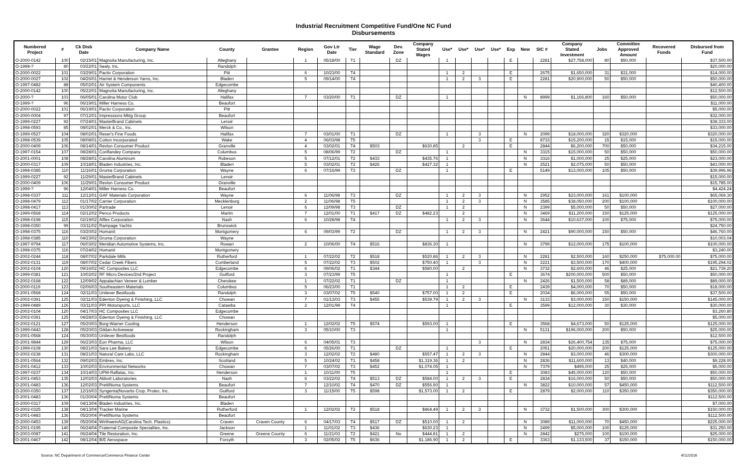Industrial Recruitment Competitive Fund/One NC Fund
Disbursements
| Numbered Project | # | Ck Disb Date | Company Name | County | Grantee | Region | Gov Ltr Date | Tier | Wage Standard | Dev. Zone | Company Stated Wages | Use* | Use* | Use* | Use* | Exp | New | SIC # | Company Stated Investment | Jobs | Committee Approved Amount | Recovered Funds | Disbursed from Fund |
| --- | --- | --- | --- | --- | --- | --- | --- | --- | --- | --- | --- | --- | --- | --- | --- | --- | --- | --- | --- | --- | --- | --- | --- |
| O-2000-0142 | 100 | 02/15/01 | Magnolia Manufacturing, Inc. | Alleghany | | 1 | 05/18/00 | T1 | | DZ | | 1 | | | | E | | 2281 | $27,758,000 | 80 | $50,000 | | $37,500.00 |
| O-1998-? | 80 | 03/22/01 | Sealy, Inc. | Randolph | | | | | | | | | | | | | | | | | | | $20,000.00 |
| O-2000-0022 | 101 | 03/29/01 | Pactiv Corporation | Pitt | | 6 | 10/23/00 | T4 | | | | 1 | 2 | | | E | | 2675 | $1,650,000 | 31 | $31,000 | | $14,000.00 |
| O-2000-0027 | 102 | 04/26/01 | Harriet & Henderson Yarns, Inc. | Bladen | | 5 | 09/14/00 | T4 | | | | 1 | 2 | 3 | | E | | 2281 | $20,900,000 | 50 | $50,000 | | $50,000.00 |
| O-1997-0482 | 88 | 05/02/01 | Air System Components | Edgecombe | | | | | | | | | | | | | | | | | | | $40,400.00 |
| O-2000-0142 | 100 | 05/22/01 | Magnolia Manufacturing, Inc. | Alleghany | | | | | | | | | | | | | | | | | | | $12,500.00 |
| O-2000-? | 103 | 06/05/01 | Carolina Motor Club | Halifax | | 7 | 03/20/00 | T1 | | DZ | | 1 | | | | | N | 8999 | $1,166,800 | 160 | $50,000 | | $50,000.00 |
| O-1999-? | 96 | 06/19/01 | Miller Harness Co. | Beaufort | | | | | | | | | | | | | | | | | | | $11,000.00 |
| O-2000-0022 | 101 | 06/19/01 | Pactiv Corporation | Pitt | | | | | | | | | | | | | | | | | | | $5,000.00 |
| O-2000-0004 | 97 | 07/12/01 | Impressions Mktg Group | Beaufort | | | | | | | | | | | | | | | | | | | $32,000.00 |
| O-1999-0227 | 92 | 07/24/01 | MasterBrand Cabinets | Lenoir | | | | | | | | | | | | | | | | | | | $38,333.00 |
| O-1998-0593 | 85 | 08/02/01 | Merck & Co., Inc. | Wilson | | | | | | | | | | | | | | | | | | | $33,000.00 |
| O-1999-0527 | 104 | 08/02/01 | Reser's Fine Foods | Halifax | | 7 | 03/01/00 | T1 | | DZ | | 1 | | 3 | | | N | 2099 | $18,000,000 | 320 | $320,000 | | $320,000.00 |
| O-1998-0539 | 105 | 08/08/01 | Cotton Incorporated | Wake | | 4 | 06/03/98 | T5 | | | | | | 3 | | E | | 8733 | $15,200,000 | 15 | $15,000 | | $15,000.00 |
| O-2000-0409 | 106 | 08/14/01 | Revlon Consumer Product | Granville | | 4 | 03/02/01 | T4 | $503 | | $630.85 | | 2 | | | E | | 2844 | $6,200,000 | 700 | $50,000 | | $34,215.00 |
| O-1997-0154 | 107 | 08/28/01 | Conflandey Company | Columbus | | 5 | 08/06/99 | T2 | | DZ | | 1 | | | | | N | 3315 | $15,000,000 | 50 | $50,000 | | $50,000.00 |
| O-2001-0001 | 108 | 08/28/01 | Carolina Aluminum | Robeson | | 5 | 07/12/01 | T2 | $433 | | $435.76 | 1 | | | | | N | 3316 | $1,000,000 | 25 | $25,000 | | $23,000.00 |
| O-2000-0317 | 109 | 10/18/01 | Bladen Industries, Inc. | Bladen | | 5 | 03/02/01 | T2 | $426 | | $427.32 | 1 | | | | | N | 2521 | $2,075,000 | 50 | $50,000 | | $43,000.00 |
| O-1998-0385 | 110 | 11/16/01 | Gruma Corporation | Wayne | | 6 | 07/16/99 | T3 | | DZ | | 1 | | | | E | | 5149 | $13,000,000 | 105 | $50,000 | | $39,996.96 |
| O-1999-0227 | 92 | 11/29/01 | MasterBrand Cabinets | Lenoir | | | | | | | | | | | | | | | | | | | $15,000.00 |
| O-2000-0409 | 106 | 11/29/01 | Revlon Consumer Product | Granville | | | | | | | | | | | | | | | | | | | $15,785.00 |
| O-1999-? | 96 | 12/04/01 | Miller Harness Co. | Beaufort | | | | | | | | | | | | | | | | | | | $4,424.24 |
| O-1998-0337 | 111 | 12/12/01 | GAF Materials Corporation | Wayne | | 6 | 11/06/98 | T3 | | DZ | | 1 | 2 | 3 | | | N | 2952 | $23,000,000 | 161 | $100,000 | | $65,069.30 |
| O-1998-0479 | 112 | 01/17/02 | Carrier Corporation | Mecklenburg | | 2 | 11/06/98 | T5 | | | | 1 | 2 | 3 | | | N | 3585 | $38,050,000 | 200 | $100,000 | | $100,000.00 |
| O-1998-0417 | 113 | 01/30/02 | Partrade | Lenoir | | 6 | 12/09/98 | T3 | | DZ | | 1 | 2 | | | | N | 2399 | $5,000,000 | 50 | $50,000 | | $27,000.00 |
| O-1999-0568 | 114 | 02/12/02 | Penco Products | Martin | | 7 | 12/01/00 | T1 | $417 | DZ | $482.23 | | 2 | | | | N | 3469 | $11,200,000 | 150 | $125,000 | | $125,000.00 |
| O-1998-0198 | 115 | 02/19/02 | Alflex Corporation | Nash | | 6 | 10/28/98 | T4 | | | | 1 | 2 | 3 | | | N | 3644 | $10,637,000 | 100 | $75,000 | | $75,000.00 |
| O-1998-0350 | 99 | 03/11/02 | Rampage Yachts | Brunswick | | | | | | | | | | | | | | | | | | | $24,750.00 |
| O-1998-0375 | 116 | 03/20/02 | Homanit | Montgomery | | 6 | 09/03/99 | T2 | | DZ | | 1 | 2 | 3 | | | N | 2421 | $90,000,000 | 150 | $50,000 | | $46,760.00 |
| O-1998-0385 | 110 | 04/23/02 | Gruma Corporation | Wayne | | | | | | | | | | | | | | | | | | | $10,003.04 |
| O-1997-9794 | 117 | 06/03/02 | Meridian Automotive Systems, Inc. | Rowan | | 2 | 10/06/00 | T4 | $516 | | $836.30 | 1 | | | | | N | 3799 | $12,000,000 | 175 | $100,000 | | $100,000.00 |
| O-1998-0375 | 116 | 07/24/02 | Homanit | Montgomery | | | | | | | | | | | | | | | | | | | $3,240.00 |
| O-2002-0244 | 118 | 08/07/02 | Parkdale Mills | Rutherford | | 1 | 07/22/02 | T2 | $518 | | $520.86 | 1 | 2 | 3 | | | N | 2281 | $2,500,000 | 160 | $250,000 | $75,000.00 | $75,000.00 |
| O-2002-0131 | 119 | 08/07/02 | Cedar Creek Fibers | Cumberland | | 5 | 07/22/02 | T3 | $502 | | $750.40 | 1 | | 3 | | | N | 2221 | $3,500,000 | 170 | $400,000 | | $195,294.02 |
| O-2002-0104 | 120 | 09/16/02 | HC Composites LLC | Edgecombe | | 6 | 09/06/02 | T1 | $344 | | $580.00 | | 2 | | | | N | 3732 | $2,600,000 | 46 | $25,000 | | $21,739.20 |
| O-1999-0381 | 121 | 10/02/02 | RF Micro Devices/2nd Project | Guilford | | 3 | 07/23/99 | T5 | | | | 1 | | | | E | | 3674 | $200,000,000 | 500 | $50,000 | | $50,000.00 |
| O-2002-0168 | 122 | 12/09/02 | Appalachian Veneer & Lumber | Cherokee | | 1 | 07/22/02 | T1 | | DZ | | 1 | | | | | N | 2426 | $1,500,000 | 58 | $89,000 | | $89,000.00 |
| O-2000-0119 | 123 | 02/06/03 | Southeastern Materials | Columbus | | 5 | 06/23/00 | T1 | | | | 1 | 2 | | | E | | 2439 | $4,000,000 | 70 | $50,000 | | $18,000.00 |
| O-2001-0568 | 124 | 02/11/03 | Unilever Bestfoods | Randolph | | 3 | 03/07/02 | T5 | $540 | | $757.00 | 1 | 2 | | | E | | 2034 | $6,000,000 | 55 | $50,000 | | $37,500.00 |
| O-2002-0391 | 125 | 02/11/03 | Edenton Dyeing & Finishing, LLC | Chowan | | 7 | 01/13/03 | T3 | $455 | | $539.79 | 1 | 2 | 3 | | | N | 3133 | $3,000,000 | 150 | $150,000 | | $145,000.00 |
| O-1999-0489 | 126 | 03/11/03 | PPI Motorsports, LLC | Catawba | | 2 | 12/01/99 | T4 | | | | 1 | | | | E | | 3599 | $12,000,000 | 30 | $30,000 | | $30,000.00 |
| O-2002-0104 | 120 | 04/17/03 | HC Composites LLC | Edgecombe | | | | | | | | | | | | | | | | | | | $3,260.80 |
| O-2002-0391 | 125 | 04/28/03 | Edenton Dyeing & Finishing, LLC | Chowan | | | | | | | | | | | | | | | | | | | $5,000.00 |
| O-2002-0121 | 127 | 05/20/03 | Borg-Warner Cooling | Henderson | | 1 | 12/02/02 | T5 | $574 | | $593.00 | 1 | | | | E | | 3568 | $4,673,000 | 50 | $125,000 | | $125,000.00 |
| O-1999-0443 | 128 | 05/20/03 | Gildan Activewear | Rockingham | | 3 | 05/10/00 | T3 | | | | 1 | | | | | N | 5131 | $196,000,000 | 200 | $50,000 | | $25,000.00 |
| O-2001-0568 | 124 | 05/30/03 | Unilever Bestfoods | Randolph | | | | | | | | | | | | | | | | | | | $12,500.00 |
| O-2001-9844 | 129 | 06/23/03 | Eon Pharma, LLC | Wilson | | 6 | 04/05/01 | T3 | | | | | | 3 | | | N | 2834 | $26,400,754 | 135 | $75,000 | | $75,000.00 |
| O-1999-0108 | 130 | 08/21/03 | Sara Lee Bakery | Edgecombe | | 6 | 05/26/00 | T1 | | DZ | | 1 | | | | E | | 2051 | $20,000,000 | 200 | $125,000 | | $125,000.00 |
| O-2002-0238 | 131 | 08/21/03 | Natural Care Labs, LLC | Rockingham | | 3 | 12/02/02 | T2 | $480 | | $557.47 | 1 | 2 | 3 | | | N | 2844 | $3,000,000 | 46 | $300,000 | | $300,000.00 |
| O-2001-0564 | 132 | 09/02/03 | Embrex, Inc. | Scotland | | 5 | 10/24/02 | T1 | $458 | | $1,319.36 | 1 | 2 | | | | N | 2836 | $11,600,000 | 13 | $40,000 | | $9,228.00 |
| O-2001-0412 | 133 | 10/02/03 | Environmental Networks | Chowan | | 7 | 03/07/02 | T3 | $452 | | $1,074.05 | 1 | | | | | N | 7379 | $495,000 | 25 | $25,000 | | $5,000.00 |
| O-1997-0237 | 134 | 10/14/03 | UPM-Raflatac, Inc. | Henderson | | 1 | 10/11/00 | T5 | | | | 1 | | | | E | | 3083 | $45,000,000 | 120 | $50,000 | | $50,000.00 |
| O-2001-0453 | 135 | 12/02/03 | Abbott Laboratories | Nash | | 6 | 03/22/02 | T4 | $513 | DZ | $584.00 | 1 | 2 | 3 | | E | | 2834 | $16,000,000 | 50 | $50,000 | | $50,000.00 |
| O-2001-0483 | 136 | 12/02/03 | PrettlNoma Systems | Beaufort | | 7 | 12/10/02 | T4 | $470 | DZ | $556.90 | 1 | | | | | N | 3822 | $10,000,000 | 57 | $450,000 | | $112,500.00 |
| O-2000-0350 | 137 | 12/16/03 | Syngenta(Novartis Crop. Protec. Inc. | Guilford | | 3 | 11/15/00 | T5 | $598 | | $1,573.00 | 1 | 2 | | | E | | 2879 | $2,000,000 | 110 | $350,000 | | $350,000.00 |
| O-2001-0483 | 136 | 01/30/04 | PrettlNoma Systems | Beaufort | | | | | | | | | | | | | | | | | | | $112,500.00 |
| O-2000-0317 | 109 | 04/13/04 | Bladen Industries, Inc. | Bladen | | | | | | | | | | | | | | | | | | | $7,000.00 |
| O-2002-0325 | 138 | 04/13/04 | Tracker Marine | Rutherford | | 1 | 12/02/02 | T2 | $518 | | $864.49 | 1 | 2 | 3 | | | N | 3732 | $1,500,000 | 300 | $300,000 | | $150,000.00 |
| O-2001-0483 | 136 | 05/20/04 | PrettlNoma Systems | Beaufort | | | | | | | | | | | | | | | | | | | $112,500.00 |
| O-2000-0453 | 139 | 05/20/04 | WirthweinAG(Carolina Tech. Plastics) | Craven | Craven County | 6 | 04/17/03 | T4 | $517 | DZ | $510.00 | 1 | 2 | | | | N | 3089 | $11,000,000 | 70 | $450,000 | | $225,000.00 |
| O-2001-0195 | 140 | 06/24/04 | Fraternal Composite Specialties, Inc. | Jackson | | 1 | 11/01/02 | T3 | $436 | | $630.23 | 1 | | | | | N | 2499 | $5,000,000 | 100 | $125,000 | | $31,250.00 |
| O-2003-0087 | 141 | 06/24/04 | Tile Restoration, Inc. | Greene | Greene County | 6 | 11/21/03 | T2 | $421 | No | $444.81 | 1 | 2 | | | | N | 2842 | $275,000 | 100 | $100,000 | | $25,000.00 |
| O-2001-0467 | 142 | 08/12/04 | B/E Aerospace | Forsyth | | 3 | 02/05/02 | T5 | $636 | | $1,186.90 | 1 | 2 | | | E | | 3363 | $1,133,500 | 37 | $150,000 | | $150,000.00 |
Source: NC Department of Commerce/Commerce Finance Center 4/11/2016